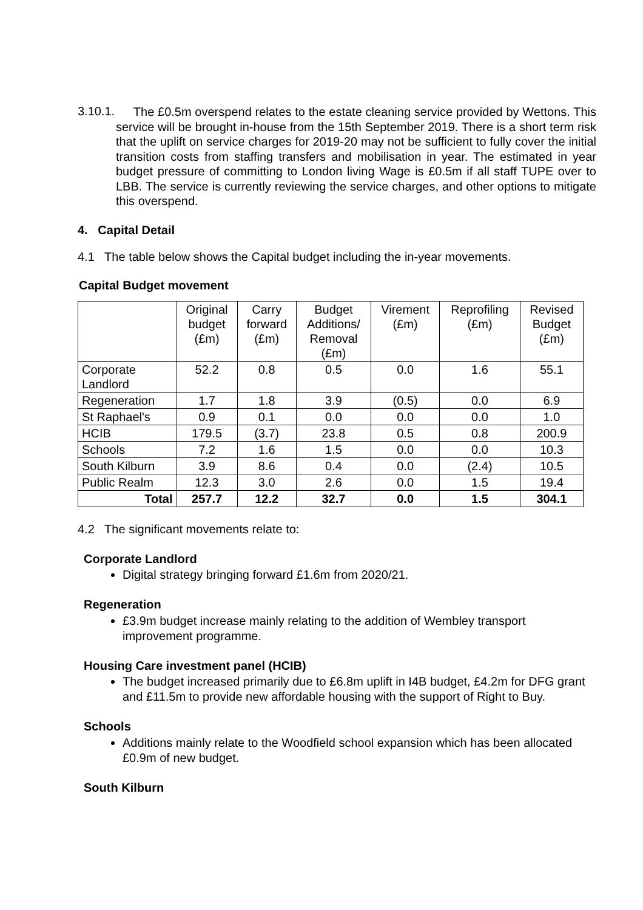3.10.1.
The £0.5m overspend relates to the estate cleaning service provided by Wettons. This service will be brought in-house from the 15th September 2019. There is a short term risk that the uplift on service charges for 2019-20 may not be sufficient to fully cover the initial transition costs from staffing transfers and mobilisation in year. The estimated in year budget pressure of committing to London living Wage is £0.5m if all staff TUPE over to LBB. The service is currently reviewing the service charges, and other options to mitigate this overspend.
4. Capital Detail
4.1 The table below shows the Capital budget including the in-year movements.
Capital Budget movement
| | Original budget (£m) | Carry forward (£m) | Budget Additions/ Removal (£m) | Virement (£m) | Reprofiling (£m) | Revised Budget (£m) |
| --- | --- | --- | --- | --- | --- | --- |
| Corporate Landlord | 52.2 | 0.8 | 0.5 | 0.0 | 1.6 | 55.1 |
| Regeneration | 1.7 | 1.8 | 3.9 | (0.5) | 0.0 | 6.9 |
| St Raphael's | 0.9 | 0.1 | 0.0 | 0.0 | 0.0 | 1.0 |
| HCIB | 179.5 | (3.7) | 23.8 | 0.5 | 0.8 | 200.9 |
| Schools | 7.2 | 1.6 | 1.5 | 0.0 | 0.0 | 10.3 |
| South Kilburn | 3.9 | 8.6 | 0.4 | 0.0 | (2.4) | 10.5 |
| Public Realm | 12.3 | 3.0 | 2.6 | 0.0 | 1.5 | 19.4 |
| Total | 257.7 | 12.2 | 32.7 | 0.0 | 1.5 | 304.1 |
4.2 The significant movements relate to:
Corporate Landlord
Digital strategy bringing forward £1.6m from 2020/21.
Regeneration
£3.9m budget increase mainly relating to the addition of Wembley transport improvement programme.
Housing Care investment panel (HCIB)
The budget increased primarily due to £6.8m uplift in I4B budget, £4.2m for DFG grant and £11.5m to provide new affordable housing with the support of Right to Buy.
Schools
Additions mainly relate to the Woodfield school expansion which has been allocated £0.9m of new budget.
South Kilburn